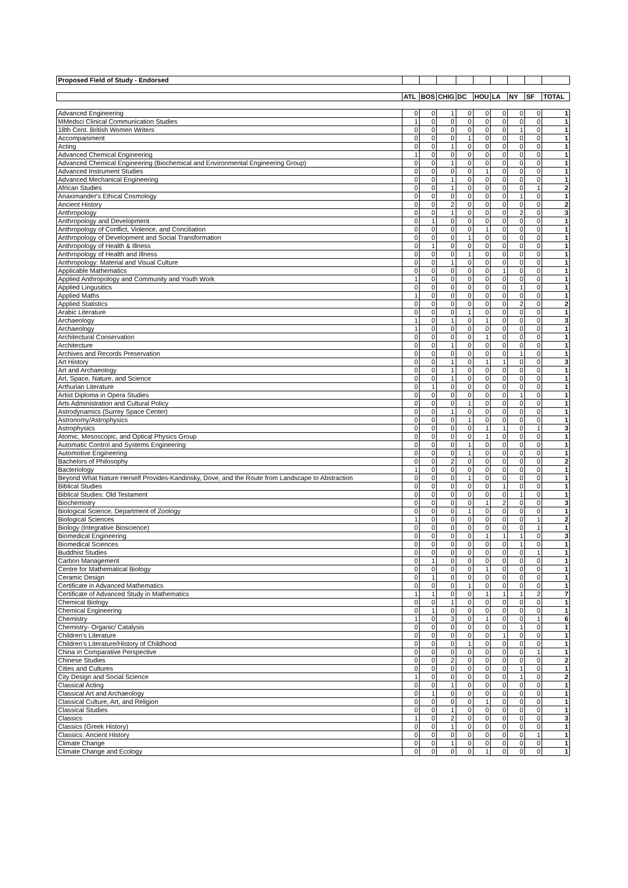| Proposed Field of Study - Endorsed | | | | | | | | | |
| --- | --- | --- | --- | --- | --- | --- | --- | --- | --- |
| | ATL | BOS | CHIG | DC | HOU | LA | NY | SF | TOTAL |
| Advanced Engineering | 0 | 0 | 1 | 0 | 0 | 0 | 0 | 0 | 1 |
| MMedsci Clinical Communication Studies | 1 | 0 | 0 | 0 | 0 | 0 | 0 | 0 | 1 |
| 18th Cent. British Women Writers | 0 | 0 | 0 | 0 | 0 | 0 | 1 | 0 | 1 |
| Accompaniment | 0 | 0 | 0 | 1 | 0 | 0 | 0 | 0 | 1 |
| Acting | 0 | 0 | 1 | 0 | 0 | 0 | 0 | 0 | 1 |
| Advanced Chemical Engineering | 1 | 0 | 0 | 0 | 0 | 0 | 0 | 0 | 1 |
| Advanced Chemical Engineering (Biochemical and Environmental Engineering Group) | 0 | 0 | 1 | 0 | 0 | 0 | 0 | 0 | 1 |
| Advanced Instrument Studies | 0 | 0 | 0 | 0 | 1 | 0 | 0 | 0 | 1 |
| Advanced Mechanical Engineering | 0 | 0 | 1 | 0 | 0 | 0 | 0 | 0 | 1 |
| African Studies | 0 | 0 | 1 | 0 | 0 | 0 | 0 | 1 | 2 |
| Anaximander's Ethical Cosmology | 0 | 0 | 0 | 0 | 0 | 0 | 1 | 0 | 1 |
| Ancient History | 0 | 0 | 2 | 0 | 0 | 0 | 0 | 0 | 2 |
| Anthropology | 0 | 0 | 1 | 0 | 0 | 0 | 2 | 0 | 3 |
| Anthropology and Development | 0 | 1 | 0 | 0 | 0 | 0 | 0 | 0 | 1 |
| Anthropology of Conflict, Violence, and Conciliation | 0 | 0 | 0 | 0 | 1 | 0 | 0 | 0 | 1 |
| Anthropology of Development and Social Transformation | 0 | 0 | 0 | 1 | 0 | 0 | 0 | 0 | 1 |
| Anthropology of Health & Illness | 0 | 1 | 0 | 0 | 0 | 0 | 0 | 0 | 1 |
| Anthropology of Health and Illness | 0 | 0 | 0 | 1 | 0 | 0 | 0 | 0 | 1 |
| Anthropology: Material and Visual Culture | 0 | 0 | 1 | 0 | 0 | 0 | 0 | 0 | 1 |
| Applicable Mathematics | 0 | 0 | 0 | 0 | 0 | 1 | 0 | 0 | 1 |
| Applied Anthropology and Community and Youth Work | 1 | 0 | 0 | 0 | 0 | 0 | 0 | 0 | 1 |
| Applied Lingusitics | 0 | 0 | 0 | 0 | 0 | 0 | 1 | 0 | 1 |
| Applied Maths | 1 | 0 | 0 | 0 | 0 | 0 | 0 | 0 | 1 |
| Applied Statistics | 0 | 0 | 0 | 0 | 0 | 0 | 2 | 0 | 2 |
| Arabic Literature | 0 | 0 | 0 | 1 | 0 | 0 | 0 | 0 | 1 |
| Archaeology | 1 | 0 | 1 | 0 | 1 | 0 | 0 | 0 | 3 |
| Archaeology | 1 | 0 | 0 | 0 | 0 | 0 | 0 | 0 | 1 |
| Architectural Conservation | 0 | 0 | 0 | 0 | 1 | 0 | 0 | 0 | 1 |
| Architecture | 0 | 0 | 1 | 0 | 0 | 0 | 0 | 0 | 1 |
| Archives and Records Preservation | 0 | 0 | 0 | 0 | 0 | 0 | 1 | 0 | 1 |
| Art History | 0 | 0 | 1 | 0 | 1 | 1 | 0 | 0 | 3 |
| Art and Archaeology | 0 | 0 | 1 | 0 | 0 | 0 | 0 | 0 | 1 |
| Art, Space, Nature, and Science | 0 | 0 | 1 | 0 | 0 | 0 | 0 | 0 | 1 |
| Arthurian Literature | 0 | 1 | 0 | 0 | 0 | 0 | 0 | 0 | 1 |
| Artist Diploma in Opera Studies | 0 | 0 | 0 | 0 | 0 | 0 | 1 | 0 | 1 |
| Arts Administration and Cultural Policy | 0 | 0 | 0 | 1 | 0 | 0 | 0 | 0 | 1 |
| Astrodynamics (Surrey Space Center) | 0 | 0 | 1 | 0 | 0 | 0 | 0 | 0 | 1 |
| Astronomy/Astrophysics | 0 | 0 | 0 | 1 | 0 | 0 | 0 | 0 | 1 |
| Astrophysics | 0 | 0 | 0 | 0 | 1 | 1 | 0 | 1 | 3 |
| Atomic, Mesoscopic, and Optical Physics Group | 0 | 0 | 0 | 0 | 1 | 0 | 0 | 0 | 1 |
| Automatic Control and Systems Engineering | 0 | 0 | 0 | 1 | 0 | 0 | 0 | 0 | 1 |
| Automotive Engineering | 0 | 0 | 0 | 1 | 0 | 0 | 0 | 0 | 1 |
| Bachelors of Philosophy | 0 | 0 | 2 | 0 | 0 | 0 | 0 | 0 | 2 |
| Bacteriology | 1 | 0 | 0 | 0 | 0 | 0 | 0 | 0 | 1 |
| Beyond What Nature Herself Provides-Kandinsky, Dove, and the Route from Landscape to Abstraction | 0 | 0 | 0 | 1 | 0 | 0 | 0 | 0 | 1 |
| Biblical Studies | 0 | 0 | 0 | 0 | 0 | 1 | 0 | 0 | 1 |
| Biblical Studies: Old Testament | 0 | 0 | 0 | 0 | 0 | 0 | 1 | 0 | 1 |
| Biochemistry | 0 | 0 | 0 | 0 | 1 | 2 | 0 | 0 | 3 |
| Biological Science, Department of Zoology | 0 | 0 | 0 | 1 | 0 | 0 | 0 | 0 | 1 |
| Biological Sciences | 1 | 0 | 0 | 0 | 0 | 0 | 0 | 1 | 2 |
| Biology (Integrative Bioscience) | 0 | 0 | 0 | 0 | 0 | 0 | 0 | 1 | 1 |
| Biomedical Engineering | 0 | 0 | 0 | 0 | 1 | 1 | 1 | 0 | 3 |
| Biomedical Sciences | 0 | 0 | 0 | 0 | 0 | 0 | 1 | 0 | 1 |
| Buddhist Studies | 0 | 0 | 0 | 0 | 0 | 0 | 0 | 1 | 1 |
| Carbon Management | 0 | 1 | 0 | 0 | 0 | 0 | 0 | 0 | 1 |
| Centre for Mathematical Biology | 0 | 0 | 0 | 0 | 1 | 0 | 0 | 0 | 1 |
| Ceramic Design | 0 | 1 | 0 | 0 | 0 | 0 | 0 | 0 | 1 |
| Certificate in Advanced Mathematics | 0 | 0 | 0 | 1 | 0 | 0 | 0 | 0 | 1 |
| Certificate of Advanced Study in Mathematics | 1 | 1 | 0 | 0 | 1 | 1 | 1 | 2 | 7 |
| Chemical Biology | 0 | 0 | 1 | 0 | 0 | 0 | 0 | 0 | 1 |
| Chemical Engineering | 0 | 1 | 0 | 0 | 0 | 0 | 0 | 0 | 1 |
| Chemistry | 1 | 0 | 3 | 0 | 1 | 0 | 0 | 1 | 6 |
| Chemistry- Organic/ Catalysis | 0 | 0 | 0 | 0 | 0 | 0 | 1 | 0 | 1 |
| Children's Literature | 0 | 0 | 0 | 0 | 0 | 1 | 0 | 0 | 1 |
| Children's Literature/History of Childhood | 0 | 0 | 0 | 1 | 0 | 0 | 0 | 0 | 1 |
| China in Comparative Perspective | 0 | 0 | 0 | 0 | 0 | 0 | 0 | 1 | 1 |
| Chinese Studies | 0 | 0 | 2 | 0 | 0 | 0 | 0 | 0 | 2 |
| Cities and Cultures | 0 | 0 | 0 | 0 | 0 | 0 | 1 | 0 | 1 |
| City Design and Social Science | 1 | 0 | 0 | 0 | 0 | 0 | 1 | 0 | 2 |
| Classical Acting | 0 | 0 | 1 | 0 | 0 | 0 | 0 | 0 | 1 |
| Classical Art and Archaeology | 0 | 1 | 0 | 0 | 0 | 0 | 0 | 0 | 1 |
| Classical Culture, Art, and Religion | 0 | 0 | 0 | 0 | 1 | 0 | 0 | 0 | 1 |
| Classical Studies | 0 | 0 | 1 | 0 | 0 | 0 | 0 | 0 | 1 |
| Classics | 1 | 0 | 2 | 0 | 0 | 0 | 0 | 0 | 3 |
| Classics (Greek History) | 0 | 0 | 1 | 0 | 0 | 0 | 0 | 0 | 1 |
| Classics: Ancient History | 0 | 0 | 0 | 0 | 0 | 0 | 0 | 1 | 1 |
| Climate Change | 0 | 0 | 1 | 0 | 0 | 0 | 0 | 0 | 1 |
| Climate Change and Ecology | 0 | 0 | 0 | 0 | 1 | 0 | 0 | 0 | 1 |